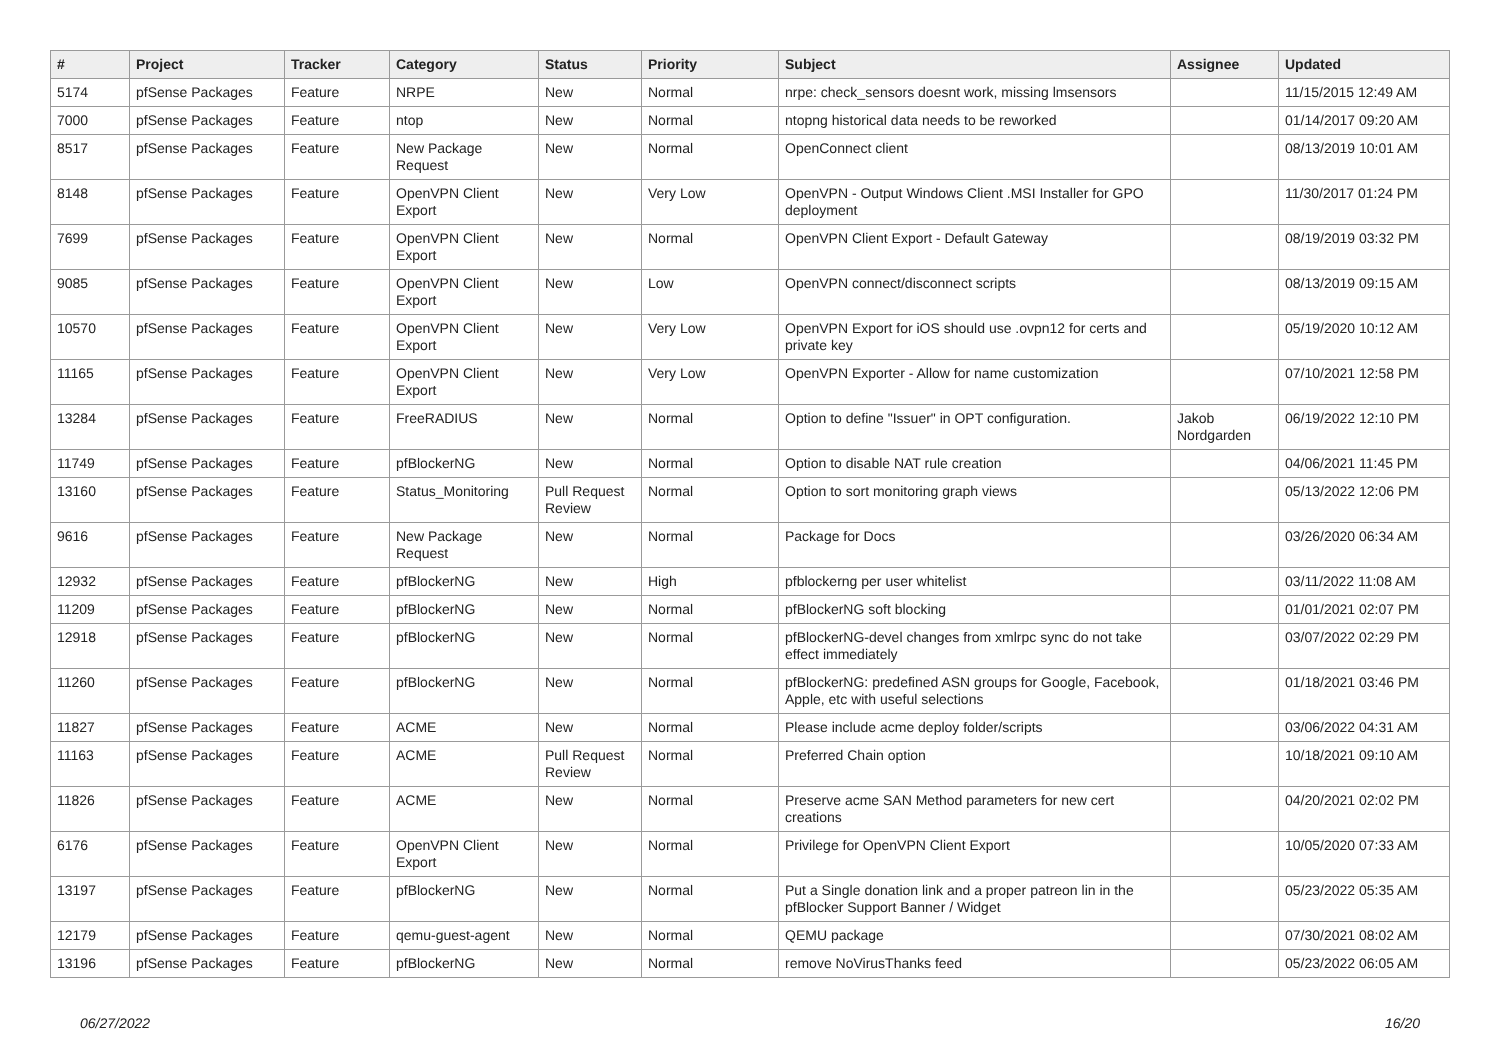| # | Project | Tracker | Category | Status | Priority | Subject | Assignee | Updated |
| --- | --- | --- | --- | --- | --- | --- | --- | --- |
| 5174 | pfSense Packages | Feature | NRPE | New | Normal | nrpe: check_sensors doesnt work, missing lmsensors | | 11/15/2015 12:49 AM |
| 7000 | pfSense Packages | Feature | ntop | New | Normal | ntopng historical data needs to be reworked | | 01/14/2017 09:20 AM |
| 8517 | pfSense Packages | Feature | New Package Request | New | Normal | OpenConnect client | | 08/13/2019 10:01 AM |
| 8148 | pfSense Packages | Feature | OpenVPN Client Export | New | Very Low | OpenVPN - Output Windows Client .MSI Installer for GPO deployment | | 11/30/2017 01:24 PM |
| 7699 | pfSense Packages | Feature | OpenVPN Client Export | New | Normal | OpenVPN Client Export - Default Gateway | | 08/19/2019 03:32 PM |
| 9085 | pfSense Packages | Feature | OpenVPN Client Export | New | Low | OpenVPN connect/disconnect scripts | | 08/13/2019 09:15 AM |
| 10570 | pfSense Packages | Feature | OpenVPN Client Export | New | Very Low | OpenVPN Export for iOS should use .ovpn12 for certs and private key | | 05/19/2020 10:12 AM |
| 11165 | pfSense Packages | Feature | OpenVPN Client Export | New | Very Low | OpenVPN Exporter - Allow for name customization | | 07/10/2021 12:58 PM |
| 13284 | pfSense Packages | Feature | FreeRADIUS | New | Normal | Option to define "Issuer" in OPT configuration. | Jakob Nordgarden | 06/19/2022 12:10 PM |
| 11749 | pfSense Packages | Feature | pfBlockerNG | New | Normal | Option to disable NAT rule creation | | 04/06/2021 11:45 PM |
| 13160 | pfSense Packages | Feature | Status_Monitoring | Pull Request Review | Normal | Option to sort monitoring graph views | | 05/13/2022 12:06 PM |
| 9616 | pfSense Packages | Feature | New Package Request | New | Normal | Package for Docs | | 03/26/2020 06:34 AM |
| 12932 | pfSense Packages | Feature | pfBlockerNG | New | High | pfblockerng per user whitelist | | 03/11/2022 11:08 AM |
| 11209 | pfSense Packages | Feature | pfBlockerNG | New | Normal | pfBlockerNG soft blocking | | 01/01/2021 02:07 PM |
| 12918 | pfSense Packages | Feature | pfBlockerNG | New | Normal | pfBlockerNG-devel changes from xmlrpc sync do not take effect immediately | | 03/07/2022 02:29 PM |
| 11260 | pfSense Packages | Feature | pfBlockerNG | New | Normal | pfBlockerNG: predefined ASN groups for Google, Facebook, Apple, etc with useful selections | | 01/18/2021 03:46 PM |
| 11827 | pfSense Packages | Feature | ACME | New | Normal | Please include acme deploy folder/scripts | | 03/06/2022 04:31 AM |
| 11163 | pfSense Packages | Feature | ACME | Pull Request Review | Normal | Preferred Chain option | | 10/18/2021 09:10 AM |
| 11826 | pfSense Packages | Feature | ACME | New | Normal | Preserve acme SAN Method parameters for new cert creations | | 04/20/2021 02:02 PM |
| 6176 | pfSense Packages | Feature | OpenVPN Client Export | New | Normal | Privilege for OpenVPN Client Export | | 10/05/2020 07:33 AM |
| 13197 | pfSense Packages | Feature | pfBlockerNG | New | Normal | Put a Single donation link and a proper patreon lin in the pfBlocker Support Banner / Widget | | 05/23/2022 05:35 AM |
| 12179 | pfSense Packages | Feature | qemu-guest-agent | New | Normal | QEMU package | | 07/30/2021 08:02 AM |
| 13196 | pfSense Packages | Feature | pfBlockerNG | New | Normal | remove NoVirusThanks feed | | 05/23/2022 06:05 AM |
06/27/2022 16/20